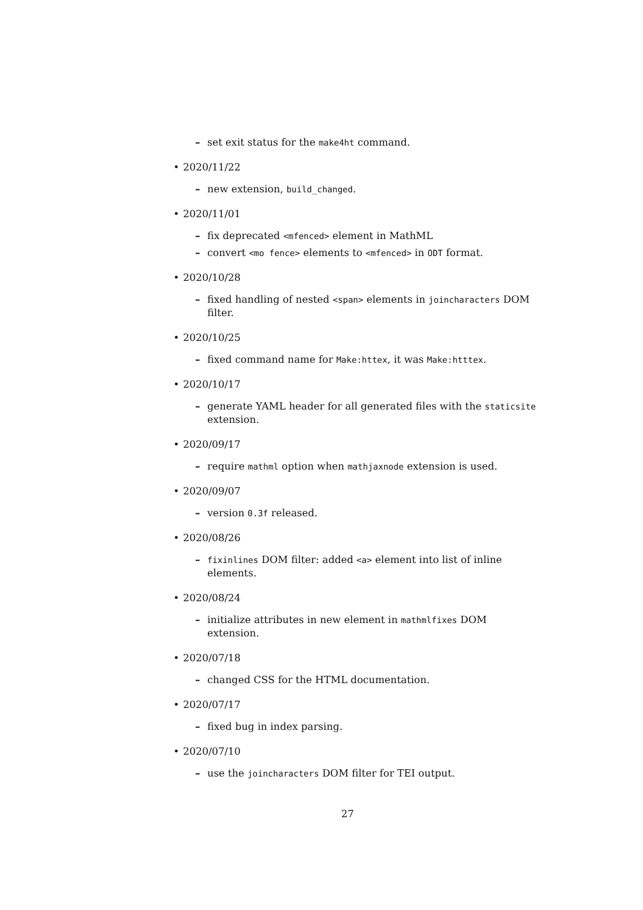– set exit status for the make4ht command.
• 2020/11/22
– new extension, build_changed.
• 2020/11/01
– fix deprecated <mfenced> element in MathML
– convert <mo fence> elements to <mfenced> in ODT format.
• 2020/10/28
– fixed handling of nested <span> elements in joincharacters DOM filter.
• 2020/10/25
– fixed command name for Make:httex, it was Make:htttex.
• 2020/10/17
– generate YAML header for all generated files with the staticsite extension.
• 2020/09/17
– require mathml option when mathjaxnode extension is used.
• 2020/09/07
– version 0.3f released.
• 2020/08/26
– fixinlines DOM filter: added <a> element into list of inline elements.
• 2020/08/24
– initialize attributes in new element in mathmlfixes DOM extension.
• 2020/07/18
– changed CSS for the HTML documentation.
• 2020/07/17
– fixed bug in index parsing.
• 2020/07/10
– use the joincharacters DOM filter for TEI output.
27